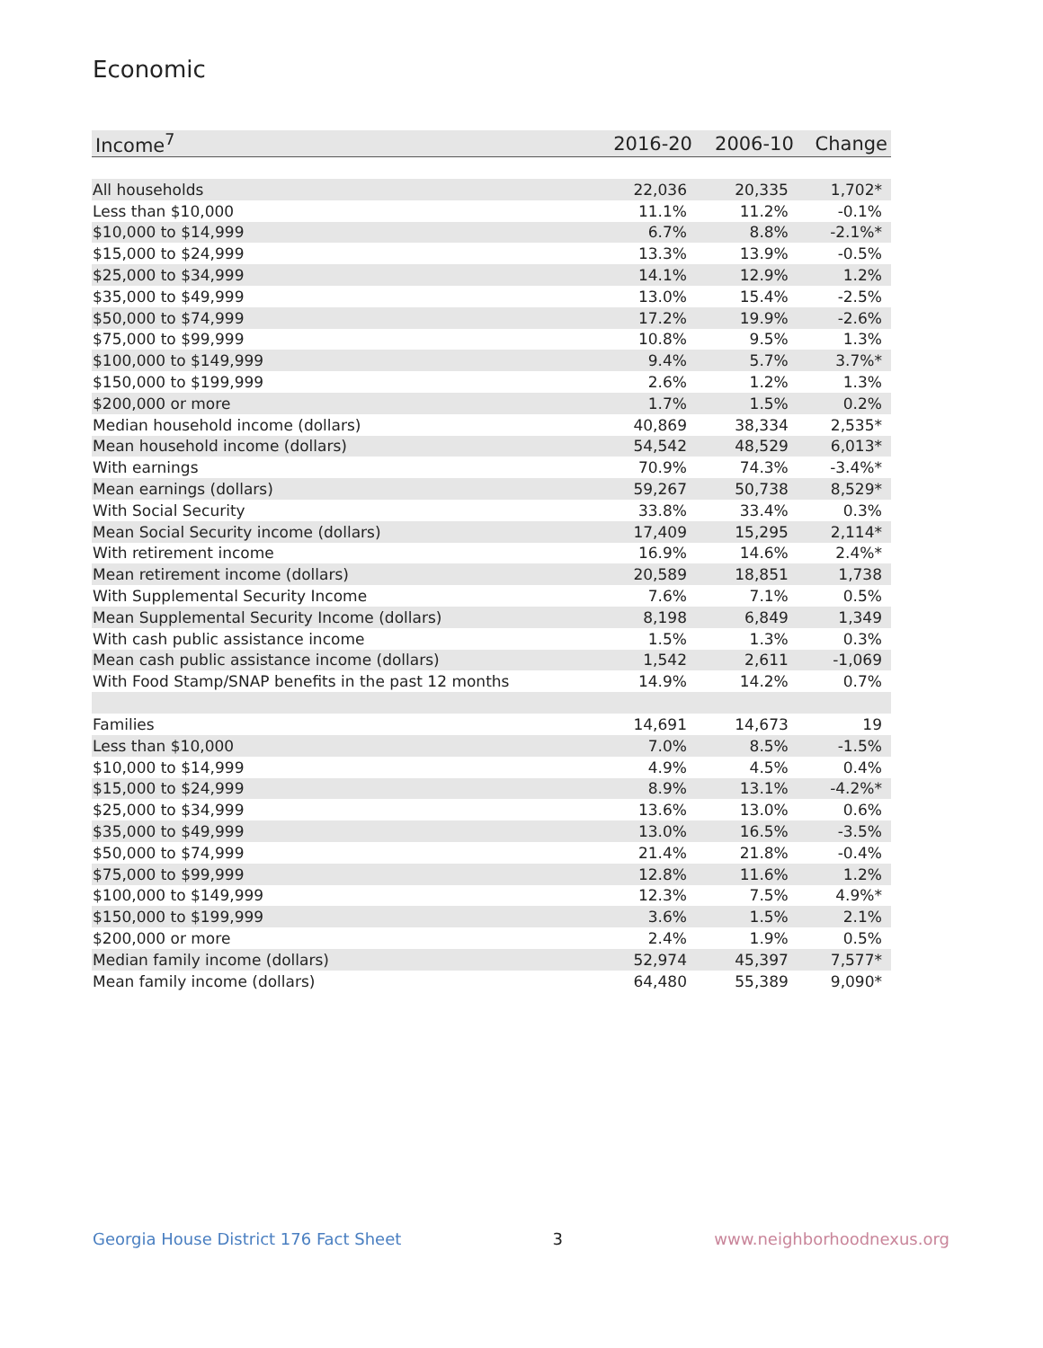Economic
| Income<sup>7</sup> | 2016-20 | 2006-10 | Change |
| --- | --- | --- | --- |
| All households | 22,036 | 20,335 | 1,702* |
| Less than $10,000 | 11.1% | 11.2% | -0.1% |
| $10,000 to $14,999 | 6.7% | 8.8% | -2.1%* |
| $15,000 to $24,999 | 13.3% | 13.9% | -0.5% |
| $25,000 to $34,999 | 14.1% | 12.9% | 1.2% |
| $35,000 to $49,999 | 13.0% | 15.4% | -2.5% |
| $50,000 to $74,999 | 17.2% | 19.9% | -2.6% |
| $75,000 to $99,999 | 10.8% | 9.5% | 1.3% |
| $100,000 to $149,999 | 9.4% | 5.7% | 3.7%* |
| $150,000 to $199,999 | 2.6% | 1.2% | 1.3% |
| $200,000 or more | 1.7% | 1.5% | 0.2% |
| Median household income (dollars) | 40,869 | 38,334 | 2,535* |
| Mean household income (dollars) | 54,542 | 48,529 | 6,013* |
| With earnings | 70.9% | 74.3% | -3.4%* |
| Mean earnings (dollars) | 59,267 | 50,738 | 8,529* |
| With Social Security | 33.8% | 33.4% | 0.3% |
| Mean Social Security income (dollars) | 17,409 | 15,295 | 2,114* |
| With retirement income | 16.9% | 14.6% | 2.4%* |
| Mean retirement income (dollars) | 20,589 | 18,851 | 1,738 |
| With Supplemental Security Income | 7.6% | 7.1% | 0.5% |
| Mean Supplemental Security Income (dollars) | 8,198 | 6,849 | 1,349 |
| With cash public assistance income | 1.5% | 1.3% | 0.3% |
| Mean cash public assistance income (dollars) | 1,542 | 2,611 | -1,069 |
| With Food Stamp/SNAP benefits in the past 12 months | 14.9% | 14.2% | 0.7% |
| Families | 14,691 | 14,673 | 19 |
| Less than $10,000 | 7.0% | 8.5% | -1.5% |
| $10,000 to $14,999 | 4.9% | 4.5% | 0.4% |
| $15,000 to $24,999 | 8.9% | 13.1% | -4.2%* |
| $25,000 to $34,999 | 13.6% | 13.0% | 0.6% |
| $35,000 to $49,999 | 13.0% | 16.5% | -3.5% |
| $50,000 to $74,999 | 21.4% | 21.8% | -0.4% |
| $75,000 to $99,999 | 12.8% | 11.6% | 1.2% |
| $100,000 to $149,999 | 12.3% | 7.5% | 4.9%* |
| $150,000 to $199,999 | 3.6% | 1.5% | 2.1% |
| $200,000 or more | 2.4% | 1.9% | 0.5% |
| Median family income (dollars) | 52,974 | 45,397 | 7,577* |
| Mean family income (dollars) | 64,480 | 55,389 | 9,090* |
Georgia House District 176 Fact Sheet 3 www.neighborhoodnexus.org